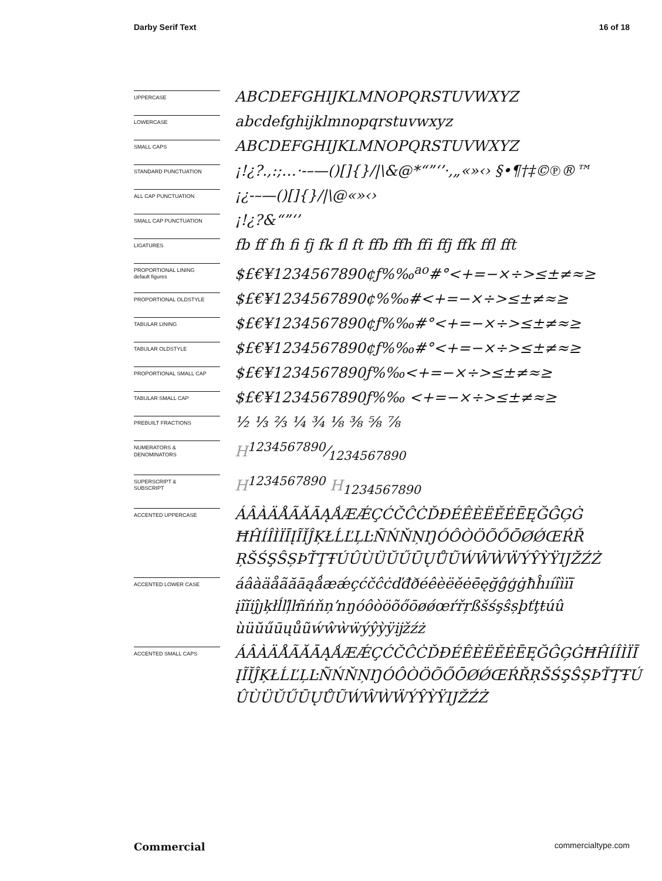Darby Serif Text 16 of 18
UPPERCASE
ABCDEFGHIJKLMNOPQRSTUVWXYZ
LOWERCASE
abcdefghijklmnopqrstuvwxyz
SMALL CAPS
ABCDEFGHIJKLMNOPQRSTUVWXYZ
STANDARD PUNCTUATION
¡!¿?.,:;…·-–—()[]{}/|\&@*“”‘’·‚„«»‹› §•¶†‡©℗®™
ALL CAP PUNCTUATION
¡¿-–—()[]{}/|\@«»‹›
SMALL CAP PUNCTUATION
¡!¿?&“”‘’
LIGATURES
fb ff fh fi fj fk fl ft ffb ffh ffi ffj ffk ffl fft
PROPORTIONAL LINING
default figures
$£€¥1234567890¢ƒ%‰<sup>ao</sup>#°<+=−×÷>≤±≠≈≥
PROPORTIONAL OLDSTYLE
$£€¥1234567890¢%‰#<+=−×÷>≤±≠≈≥
TABULAR LINING
$£€¥1234567890¢ƒ%‰#°<+=−×÷>≤±≠≈≥
TABULAR OLDSTYLE
$£€¥1234567890¢ƒ%‰#°<+=−×÷>≤±≠≈≥
PROPORTIONAL SMALL CAP
$£€¥1234567890ƒ%‰<+=−×÷>≤±≠≈≥
TABULAR SMALL CAP
$£€¥1234567890ƒ%‰ <+=−×÷>≤±≠≈≥
PREBUILT FRACTIONS
½ ⅓ ⅔ ¼ ¾ ⅛ ⅜ ⅝ ⅞
NUMERATORS &
DENOMINATORS
H1234567890⁄1234567890
SUPERSCRIPT &
SUBSCRIPT
H<sup>1234567890</sup> H<sub>1234567890</sub>
ACCENTED UPPERCASE
ÁÂÀÄÅÃĂĀĄǺÆǼÇĆČĈĊĎĐÉÊÈËĚĖĒĘĞĜĢĠ ĦĤÍÎÌÏĪĮĨĬĴĶŁĹĽĻĿÑŃŇŅŊÓÔÒÖÕŐŌØǾŒŔŘ ŖŠŚŞŜȘÞŤŢŦÚÛÙÜŬŰŪŲŮŨẂŴẀẄÝŶỲŸĲŽŹŻ
ACCENTED LOWER CASE
áâàäåãăāąǻæǽçćčĉċďđðéêèëěėēęğĝģġħĥıíîìïī įĩĭiĵȷķłĺľļŀñńňņŉŋóôòöõőōøǿœŕřŗßšśşŝșþťţŧúû ùüŭűūųůũẃŵẁẅýŷỳÿĳžźż
ACCENTED SMALL CAPS
ÁÂÀÄÅÃĂĀĄǺÆǼÇĆČĈĊĎĐÉÊÈËĚĖĒĘĞĜĢĠĦĤÍÎÌÏĪ ĮĨĬĴĶŁĹĽĻĿÑŃŇŅŊÓÔÒÖÕŐŌØǾŒŔŘŖŠŚŞŜȘÞŤŢŦÚ ÛÙÜŬŰŪŲŮŨẂŴẀẄÝŶỲŸĲŽŹŻ
Commercial commercialtype.com